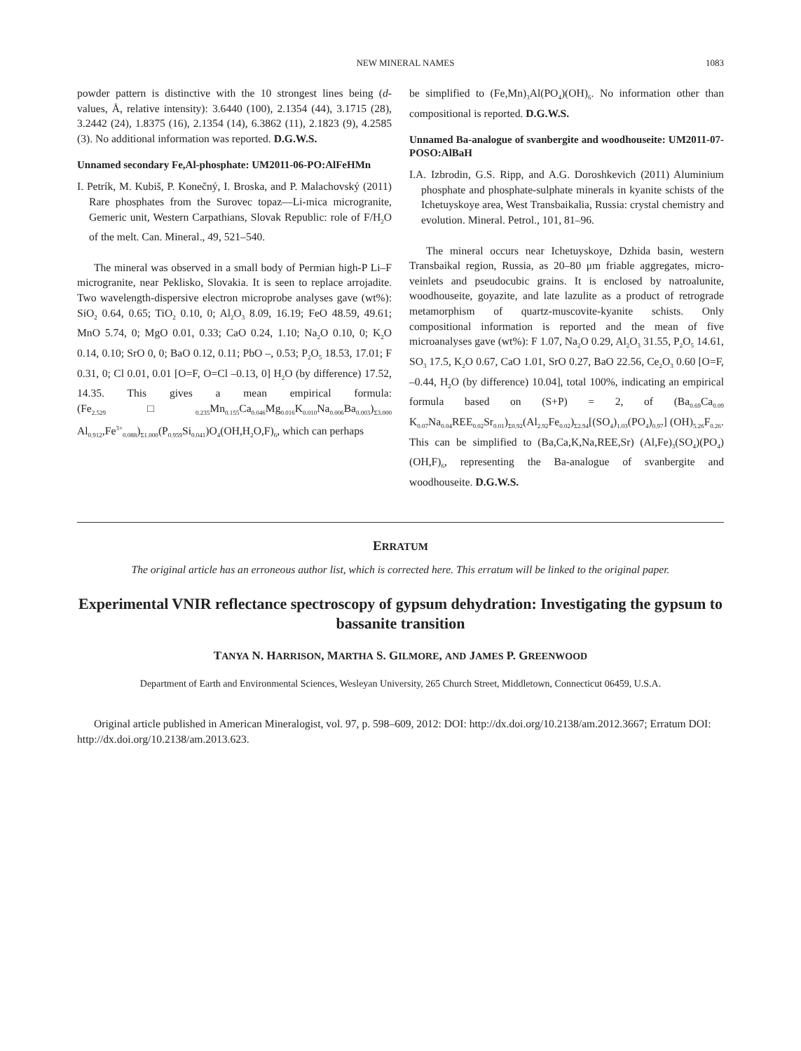NEW MINERAL NAMES 1083
powder pattern is distinctive with the 10 strongest lines being (d-values, Å, relative intensity): 3.6440 (100), 2.1354 (44), 3.1715 (28), 3.2442 (24), 1.8375 (16), 2.1354 (14), 6.3862 (11), 2.1823 (9), 4.2585 (3). No additional information was reported. D.G.W.S.
Unnamed secondary Fe,Al-phosphate: UM2011-06-PO:AlFeHMn
I. Petrík, M. Kubiš, P. Konečný, I. Broska, and P. Malachovský (2011) Rare phosphates from the Surovec topaz—Li-mica microgranite, Gemeric unit, Western Carpathians, Slovak Republic: role of F/H<sub>2</sub>O of the melt. Can. Mineral., 49, 521–540.
The mineral was observed in a small body of Permian high-P Li–F microgranite, near Peklisko, Slovakia. It is seen to replace arrojadite. Two wavelength-dispersive electron microprobe analyses gave (wt%): SiO<sub>2</sub> 0.64, 0.65; TiO<sub>2</sub> 0.10, 0; Al<sub>2</sub>O<sub>3</sub> 8.09, 16.19; FeO 48.59, 49.61; MnO 5.74, 0; MgO 0.01, 0.33; CaO 0.24, 1.10; Na<sub>2</sub>O 0.10, 0; K<sub>2</sub>O 0.14, 0.10; SrO 0, 0; BaO 0.12, 0.11; PbO –, 0.53; P<sub>2</sub>O<sub>5</sub> 18.53, 17.01; F 0.31, 0; Cl 0.01, 0.01 [O=F, O=Cl –0.13, 0] H<sub>2</sub>O (by difference) 17.52, 14.35. This gives a mean empirical formula: (Fe<sub>2.529</sub>□<sub>0.235</sub>Mn<sub>0.155</sub>Ca<sub>0.046</sub>Mg<sub>0.016</sub>K<sub>0.010</sub>Na<sub>0.006</sub>Ba<sub>0.003</sub>)<sub>Σ3.000</sub> Al<sub>0.912</sub>,Fe<sup>3+</sup><sub>0.088</sub>)<sub>Σ1.000</sub>(P<sub>0.959</sub>Si<sub>0.041</sub>)O<sub>4</sub>(OH,H<sub>2</sub>O,F)<sub>6</sub>, which can perhaps
be simplified to (Fe,Mn)<sub>3</sub>Al(PO<sub>4</sub>)(OH)<sub>6</sub>. No information other than compositional is reported. D.G.W.S.
Unnamed Ba-analogue of svanbergite and woodhouseite: UM2011-07-POSO:AlBaH
I.A. Izbrodin, G.S. Ripp, and A.G. Doroshkevich (2011) Aluminium phosphate and phosphate-sulphate minerals in kyanite schists of the Ichetuyskoye area, West Transbaikalia, Russia: crystal chemistry and evolution. Mineral. Petrol., 101, 81–96.
The mineral occurs near Ichetuyskoye, Dzhida basin, western Transbaikal region, Russia, as 20–80 μm friable aggregates, micro-veinlets and pseudocubic grains. It is enclosed by natroalunite, woodhouseite, goyazite, and late lazulite as a product of retrograde metamorphism of quartz-muscovite-kyanite schists. Only compositional information is reported and the mean of five microanalyses gave (wt%): F 1.07, Na<sub>2</sub>O 0.29, Al<sub>2</sub>O<sub>3</sub> 31.55, P<sub>2</sub>O<sub>5</sub> 14.61, SO<sub>3</sub> 17.5, K<sub>2</sub>O 0.67, CaO 1.01, SrO 0.27, BaO 22.56, Ce<sub>2</sub>O<sub>3</sub> 0.60 [O=F, –0.44, H<sub>2</sub>O (by difference) 10.04], total 100%, indicating an empirical formula based on (S+P) = 2, of (Ba<sub>0.69</sub>Ca<sub>0.09</sub> K<sub>0.07</sub>Na<sub>0.04</sub>REE<sub>0.02</sub>Sr<sub>0.01</sub>)<sub>Σ0.92</sub>(Al<sub>2.92</sub>Fe<sub>0.02</sub>)<sub>Σ2.94</sub>[(SO<sub>4</sub>)<sub>1.03</sub>(PO<sub>4</sub>)<sub>0.97</sub>] (OH)<sub>5.26</sub>F<sub>0.26</sub>. This can be simplified to (Ba,Ca,K,Na,REE,Sr) (Al,Fe)<sub>3</sub>(SO<sub>4</sub>)(PO<sub>4</sub>)(OH,F)<sub>6</sub>, representing the Ba-analogue of svanbergite and woodhouseite. D.G.W.S.
ERRATUM
The original article has an erroneous author list, which is corrected here. This erratum will be linked to the original paper.
Experimental VNIR reflectance spectroscopy of gypsum dehydration: Investigating the gypsum to bassanite transition
TANYA N. HARRISON, MARTHA S. GILMORE, AND JAMES P. GREENWOOD
Department of Earth and Environmental Sciences, Wesleyan University, 265 Church Street, Middletown, Connecticut 06459, U.S.A.
Original article published in American Mineralogist, vol. 97, p. 598–609, 2012: DOI: http://dx.doi.org/10.2138/am.2012.3667; Erratum DOI: http://dx.doi.org/10.2138/am.2013.623.